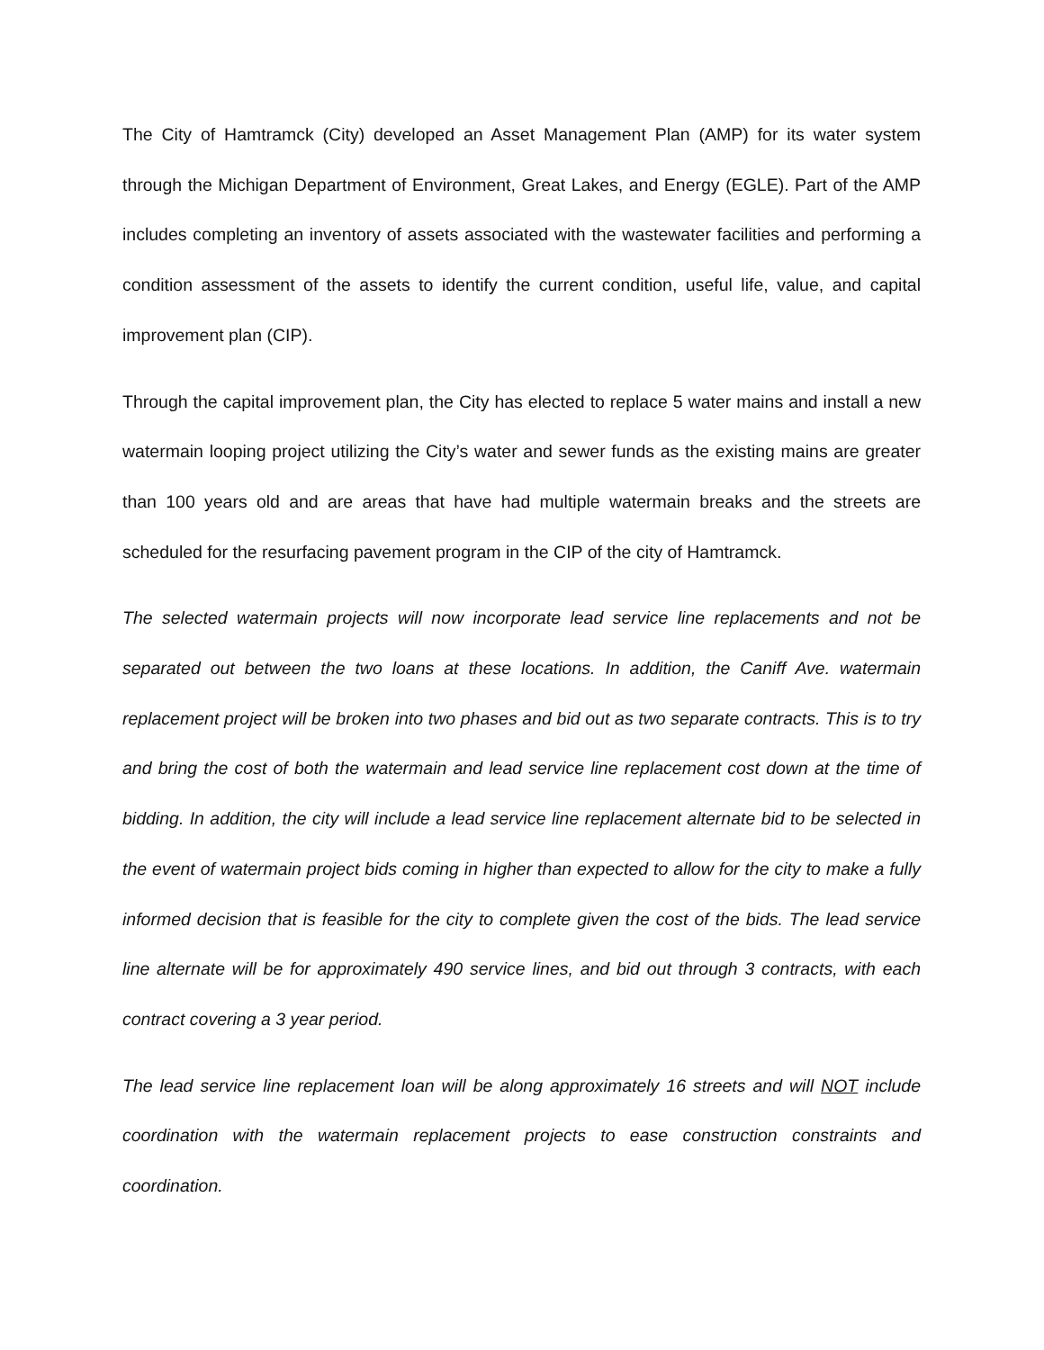The City of Hamtramck (City) developed an Asset Management Plan (AMP) for its water system through the Michigan Department of Environment, Great Lakes, and Energy (EGLE). Part of the AMP includes completing an inventory of assets associated with the wastewater facilities and performing a condition assessment of the assets to identify the current condition, useful life, value, and capital improvement plan (CIP).
Through the capital improvement plan, the City has elected to replace 5 water mains and install a new watermain looping project utilizing the City’s water and sewer funds as the existing mains are greater than 100 years old and are areas that have had multiple watermain breaks and the streets are scheduled for the resurfacing pavement program in the CIP of the city of Hamtramck.
The selected watermain projects will now incorporate lead service line replacements and not be separated out between the two loans at these locations. In addition, the Caniff Ave. watermain replacement project will be broken into two phases and bid out as two separate contracts. This is to try and bring the cost of both the watermain and lead service line replacement cost down at the time of bidding. In addition, the city will include a lead service line replacement alternate bid to be selected in the event of watermain project bids coming in higher than expected to allow for the city to make a fully informed decision that is feasible for the city to complete given the cost of the bids. The lead service line alternate will be for approximately 490 service lines, and bid out through 3 contracts, with each contract covering a 3 year period.
The lead service line replacement loan will be along approximately 16 streets and will NOT include coordination with the watermain replacement projects to ease construction constraints and coordination.